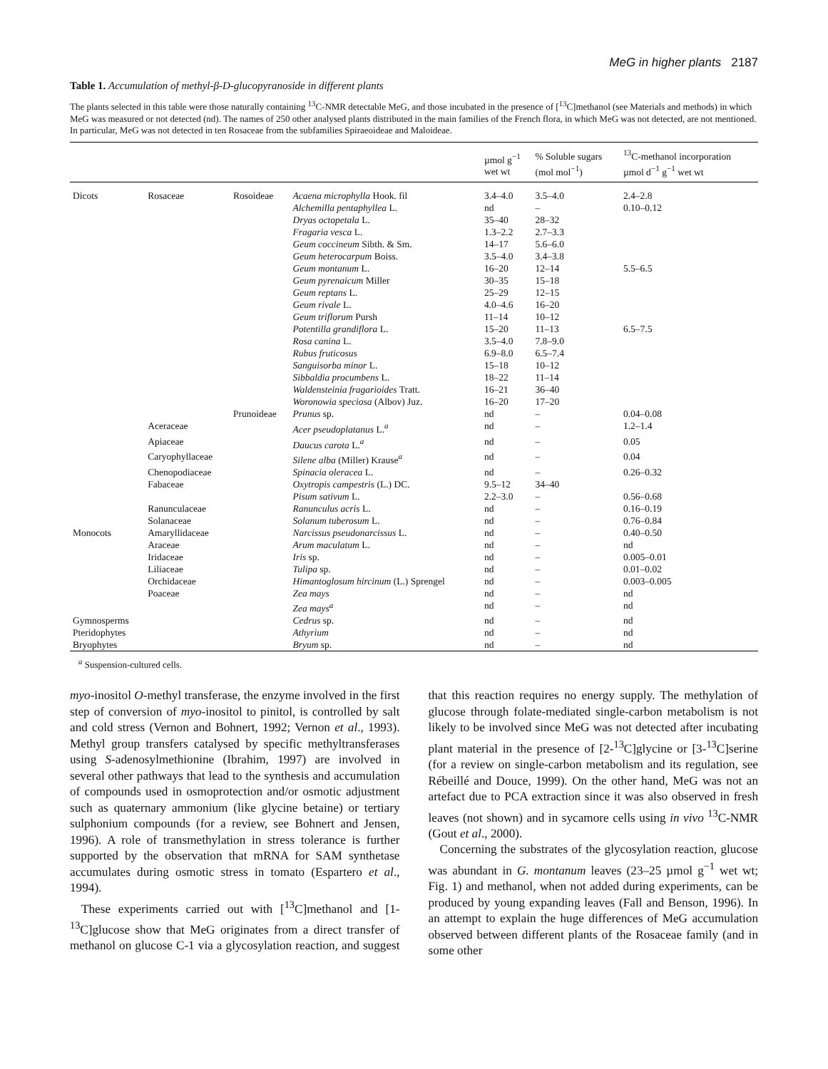MeG in higher plants 2187
Table 1. Accumulation of methyl-β-D-glucopyranoside in different plants
The plants selected in this table were those naturally containing <sup>13</sup>C-NMR detectable MeG, and those incubated in the presence of [<sup>13</sup>C]methanol (see Materials and methods) in which MeG was measured or not detected (nd). The names of 250 other analysed plants distributed in the main families of the French flora, in which MeG was not detected, are not mentioned. In particular, MeG was not detected in ten Rosaceae from the subfamilies Spiraeoideae and Maloideae.
| | | | | µmol g<sup>−1</sup> wet wt | % Soluble sugars (mol mol<sup>−1</sup>) | <sup>13</sup>C-methanol incorporation µmol d<sup>−1</sup> g<sup>−1</sup> wet wt |
| --- | --- | --- | --- | --- | --- | --- |
| Dicots | Rosaceae | Rosoideae | Acaena microphylla Hook. fil | 3.4–4.0 | 3.5–4.0 | 2.4–2.8 |
| | | | Alchemilla pentaphyllea L. | nd | – | 0.10–0.12 |
| | | | Dryas octopetala L. | 35–40 | 28–32 | |
| | | | Fragaria vesca L. | 1.3–2.2 | 2.7–3.3 | |
| | | | Geum coccineum Sibth. & Sm. | 14–17 | 5.6–6.0 | |
| | | | Geum heterocarpum Boiss. | 3.5–4.0 | 3.4–3.8 | |
| | | | Geum montanum L. | 16–20 | 12–14 | 5.5–6.5 |
| | | | Geum pyrenaicum Miller | 30–35 | 15–18 | |
| | | | Geum reptans L. | 25–29 | 12–15 | |
| | | | Geum rivale L. | 4.0–4.6 | 16–20 | |
| | | | Geum triflorum Pursh | 11–14 | 10–12 | |
| | | | Potentilla grandiflora L. | 15–20 | 11–13 | 6.5–7.5 |
| | | | Rosa canina L. | 3.5–4.0 | 7.8–9.0 | |
| | | | Rubus fruticosus | 6.9–8.0 | 6.5–7.4 | |
| | | | Sanguisorba minor L. | 15–18 | 10–12 | |
| | | | Sibbaldia procumbens L. | 18–22 | 11–14 | |
| | | | Waldensteinia fragarioides Tratt. | 16–21 | 36–40 | |
| | | | Woronowia speciosa (Albov) Juz. | 16–20 | 17–20 | |
| | | Prunoideae | Prunus sp. | nd | – | 0.04–0.08 |
| | Aceraceae | | Acer pseudoplatanus L.<sup>a</sup> | nd | – | 1.2–1.4 |
| | Apiaceae | | Daucus carota L.<sup>a</sup> | nd | – | 0.05 |
| | Caryophyllaceae | | Silene alba (Miller) Krause<sup>a</sup> | nd | – | 0.04 |
| | Chenopodiaceae | | Spinacia oleracea L. | nd | – | 0.26–0.32 |
| | Fabaceae | | Oxytropis campestris (L.) DC. | 9.5–12 | 34–40 | |
| | | | Pisum sativum L. | 2.2–3.0 | – | 0.56–0.68 |
| | Ranunculaceae | | Ranunculus acris L. | nd | – | 0.16–0.19 |
| | Solanaceae | | Solanum tuberosum L. | nd | – | 0.76–0.84 |
| Monocots | Amaryllidaceae | | Narcissus pseudonarcissus L. | nd | – | 0.40–0.50 |
| | Araceae | | Arum maculatum L. | nd | – | nd |
| | Iridaceae | | Iris sp. | nd | – | 0.005–0.01 |
| | Liliaceae | | Tulipa sp. | nd | – | 0.01–0.02 |
| | Orchidaceae | | Himantoglosum hircinum (L.) Sprengel | nd | – | 0.003–0.005 |
| | Poaceae | | Zea mays | nd | – | nd |
| | | | Zea mays<sup>a</sup> | nd | – | nd |
| Gymnosperms | | | Cedrus sp. | nd | – | nd |
| Pteridophytes | | | Athyrium | nd | – | nd |
| Bryophytes | | | Bryum sp. | nd | – | nd |
<sup>a</sup> Suspension-cultured cells.
myo-inositol O-methyl transferase, the enzyme involved in the first step of conversion of myo-inositol to pinitol, is controlled by salt and cold stress (Vernon and Bohnert, 1992; Vernon et al., 1993). Methyl group transfers catalysed by specific methyltransferases using S-adenosylmethionine (Ibrahim, 1997) are involved in several other pathways that lead to the synthesis and accumulation of compounds used in osmoprotection and/or osmotic adjustment such as quaternary ammonium (like glycine betaine) or tertiary sulphonium compounds (for a review, see Bohnert and Jensen, 1996). A role of transmethylation in stress tolerance is further supported by the observation that mRNA for SAM synthetase accumulates during osmotic stress in tomato (Espartero et al., 1994).
These experiments carried out with [<sup>13</sup>C]methanol and [1-<sup>13</sup>C]glucose show that MeG originates from a direct transfer of methanol on glucose C-1 via a glycosylation reaction, and suggest that this reaction requires no energy supply. The methylation of glucose through folate-mediated single-carbon metabolism is not likely to be involved since MeG was not detected after incubating plant material in the presence of [2-<sup>13</sup>C]glycine or [3-<sup>13</sup>C]serine (for a review on single-carbon metabolism and its regulation, see Rébeillé and Douce, 1999). On the other hand, MeG was not an artefact due to PCA extraction since it was also observed in fresh leaves (not shown) and in sycamore cells using in vivo <sup>13</sup>C-NMR (Gout et al., 2000).
Concerning the substrates of the glycosylation reaction, glucose was abundant in G. montanum leaves (23–25 µmol g<sup>−1</sup> wet wt; Fig. 1) and methanol, when not added during experiments, can be produced by young expanding leaves (Fall and Benson, 1996). In an attempt to explain the huge differences of MeG accumulation observed between different plants of the Rosaceae family (and in some other